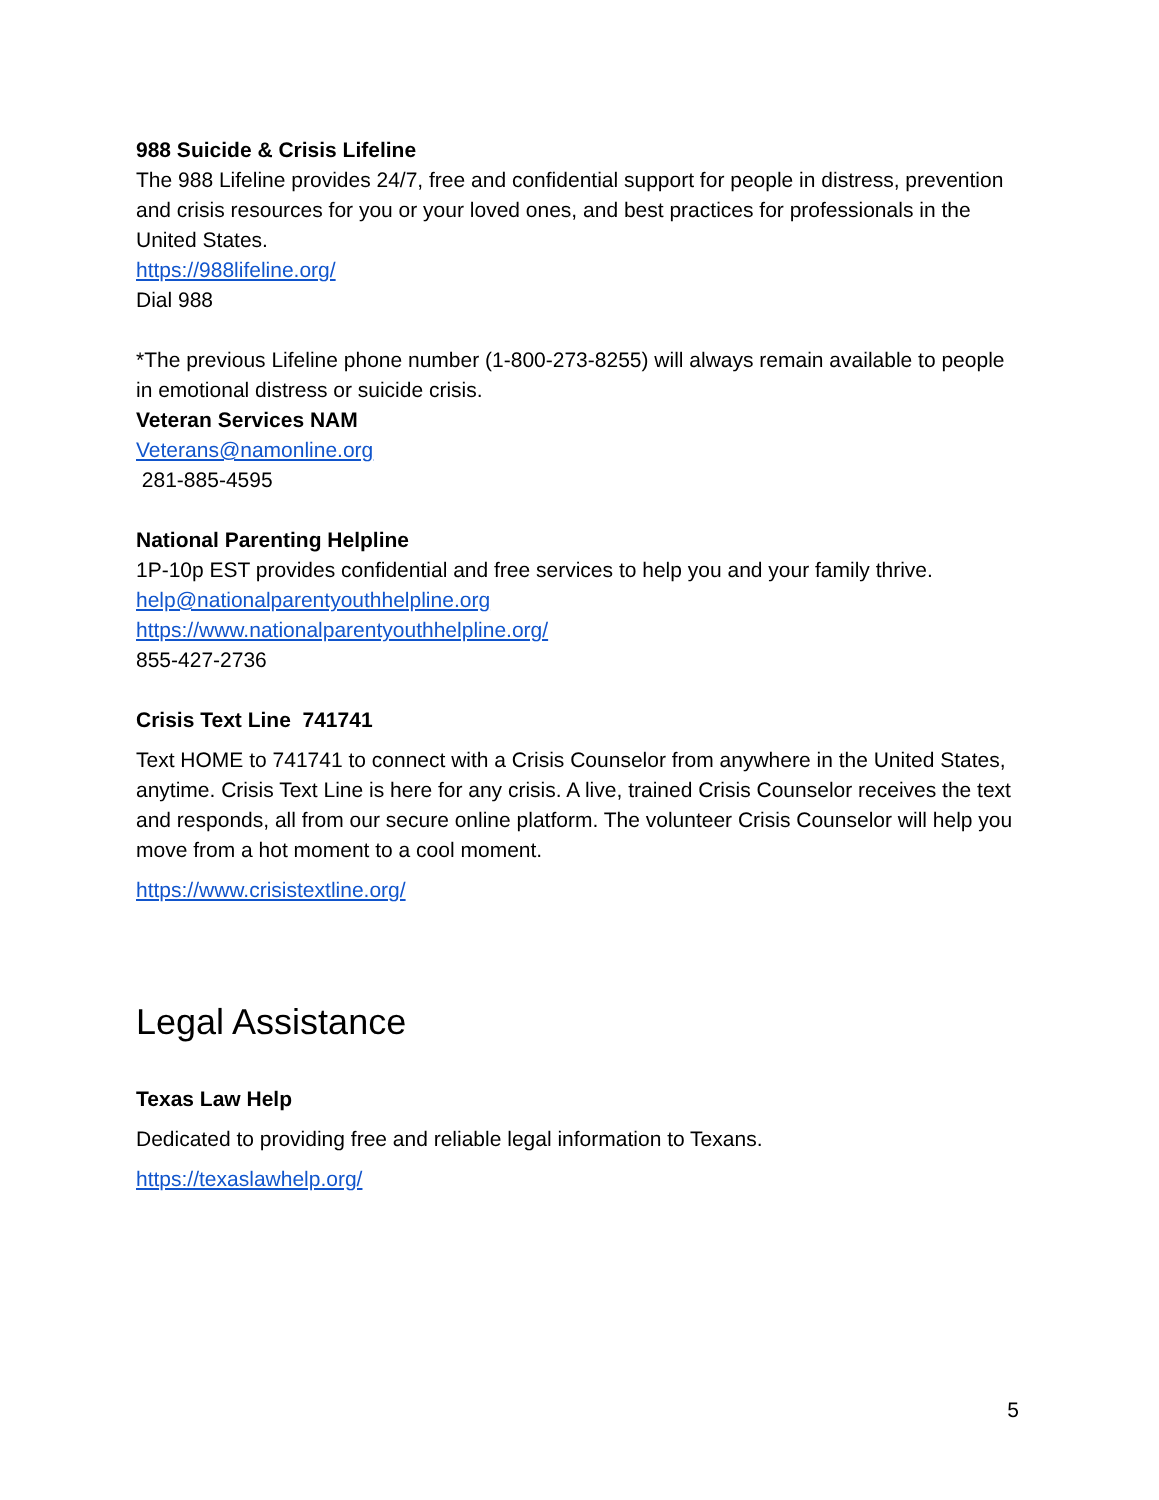988 Suicide & Crisis Lifeline
The 988 Lifeline provides 24/7, free and confidential support for people in distress, prevention and crisis resources for you or your loved ones, and best practices for professionals in the United States.
https://988lifeline.org/
Dial 988
*The previous Lifeline phone number (1-800-273-8255) will always remain available to people in emotional distress or suicide crisis.
Veteran Services NAM
Veterans@namonline.org
281-885-4595
National Parenting Helpline
1P-10p EST provides confidential and free services to help you and your family thrive.
help@nationalparentyouthhelpline.org
https://www.nationalparentyouthhelpline.org/
855-427-2736
Crisis Text Line 741741
Text HOME to 741741 to connect with a Crisis Counselor from anywhere in the United States, anytime. Crisis Text Line is here for any crisis. A live, trained Crisis Counselor receives the text and responds, all from our secure online platform. The volunteer Crisis Counselor will help you move from a hot moment to a cool moment.
https://www.crisistextline.org/
Legal Assistance
Texas Law Help
Dedicated to providing free and reliable legal information to Texans.
https://texaslawhelp.org/
5